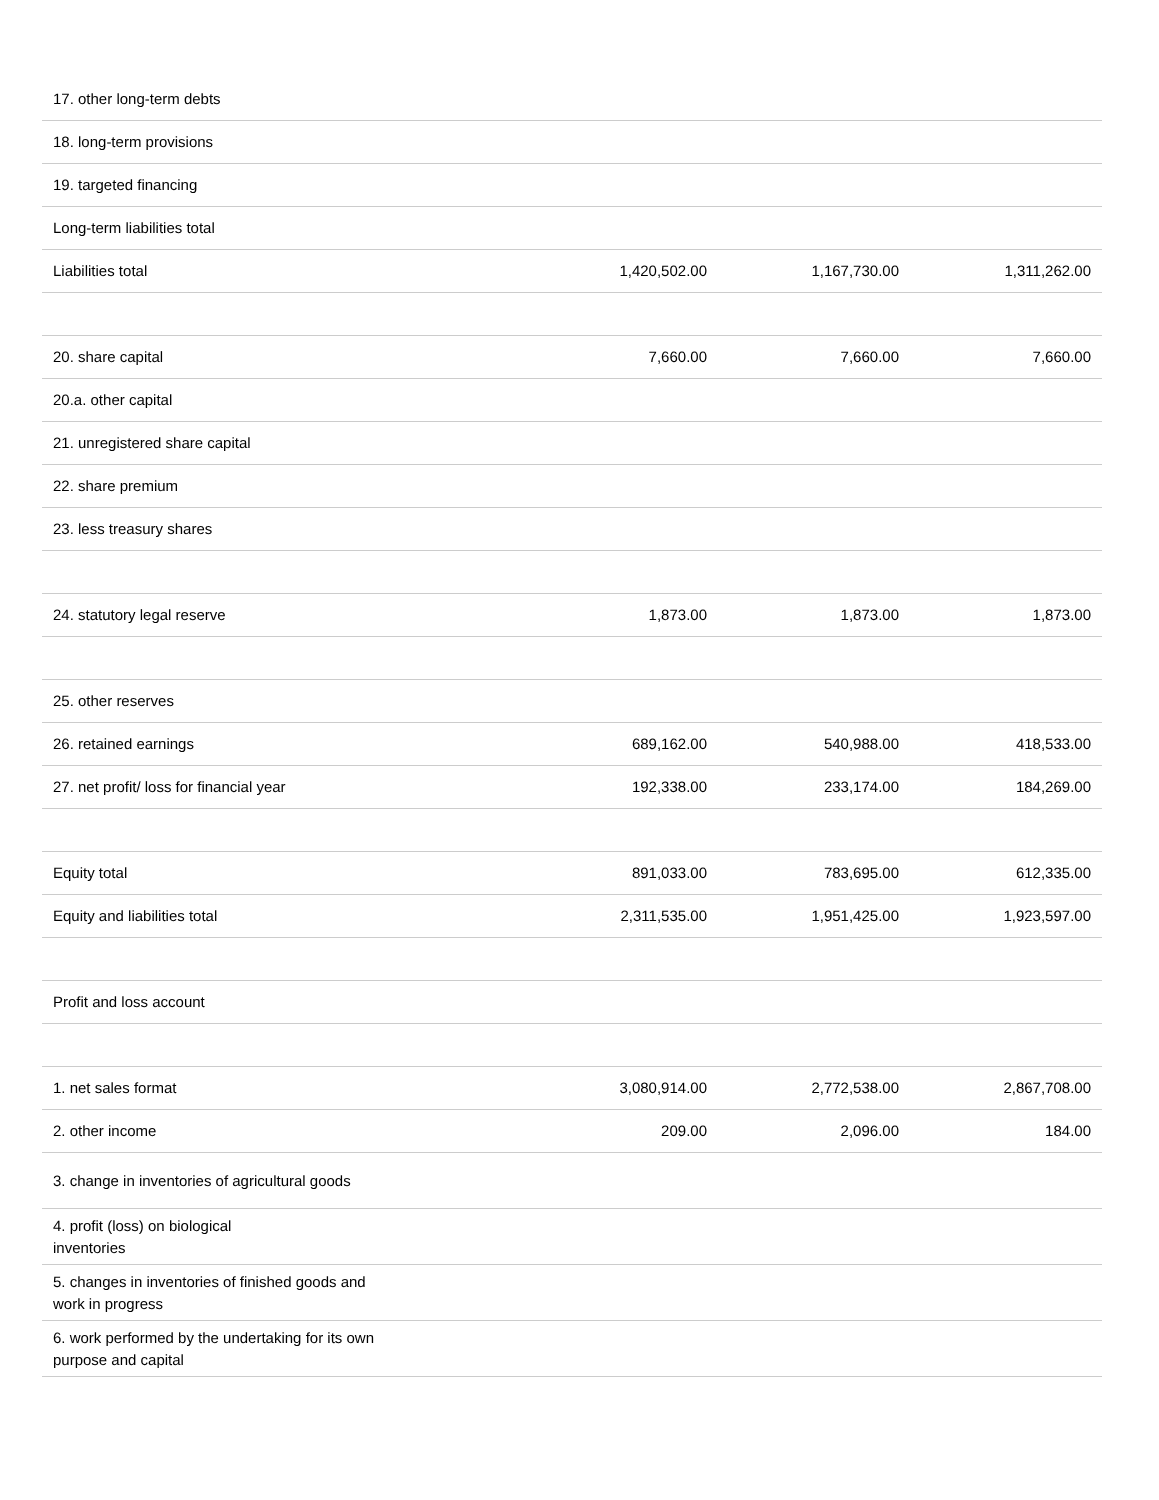| 17. other long-term debts | | | | |
| 18. long-term provisions | | | | |
| 19. targeted financing | | | | |
| Long-term liabilities total | | | | |
| Liabilities total | | 1,420,502.00 | 1,167,730.00 | 1,311,262.00 |
| 20. share capital | | 7,660.00 | 7,660.00 | 7,660.00 |
| 20.a. other capital | | | | |
| 21. unregistered share capital | | | | |
| 22. share premium | | | | |
| 23. less treasury shares | | | | |
| 24. statutory legal reserve | | 1,873.00 | 1,873.00 | 1,873.00 |
| 25. other reserves | | | | |
| 26. retained earnings | | 689,162.00 | 540,988.00 | 418,533.00 |
| 27. net profit/ loss for financial year | | 192,338.00 | 233,174.00 | 184,269.00 |
| Equity total | | 891,033.00 | 783,695.00 | 612,335.00 |
| Equity and liabilities total | | 2,311,535.00 | 1,951,425.00 | 1,923,597.00 |
| Profit and loss account | | | | |
| 1. net sales format | | 3,080,914.00 | 2,772,538.00 | 2,867,708.00 |
| 2. other income | | 209.00 | 2,096.00 | 184.00 |
| 3. change in inventories of agricultural goods | | | | |
| 4. profit (loss) on biological inventories | | | | |
| 5. changes in inventories of finished goods and work in progress | | | | |
| 6. work performed by the undertaking for its own purpose and capital | | | | |